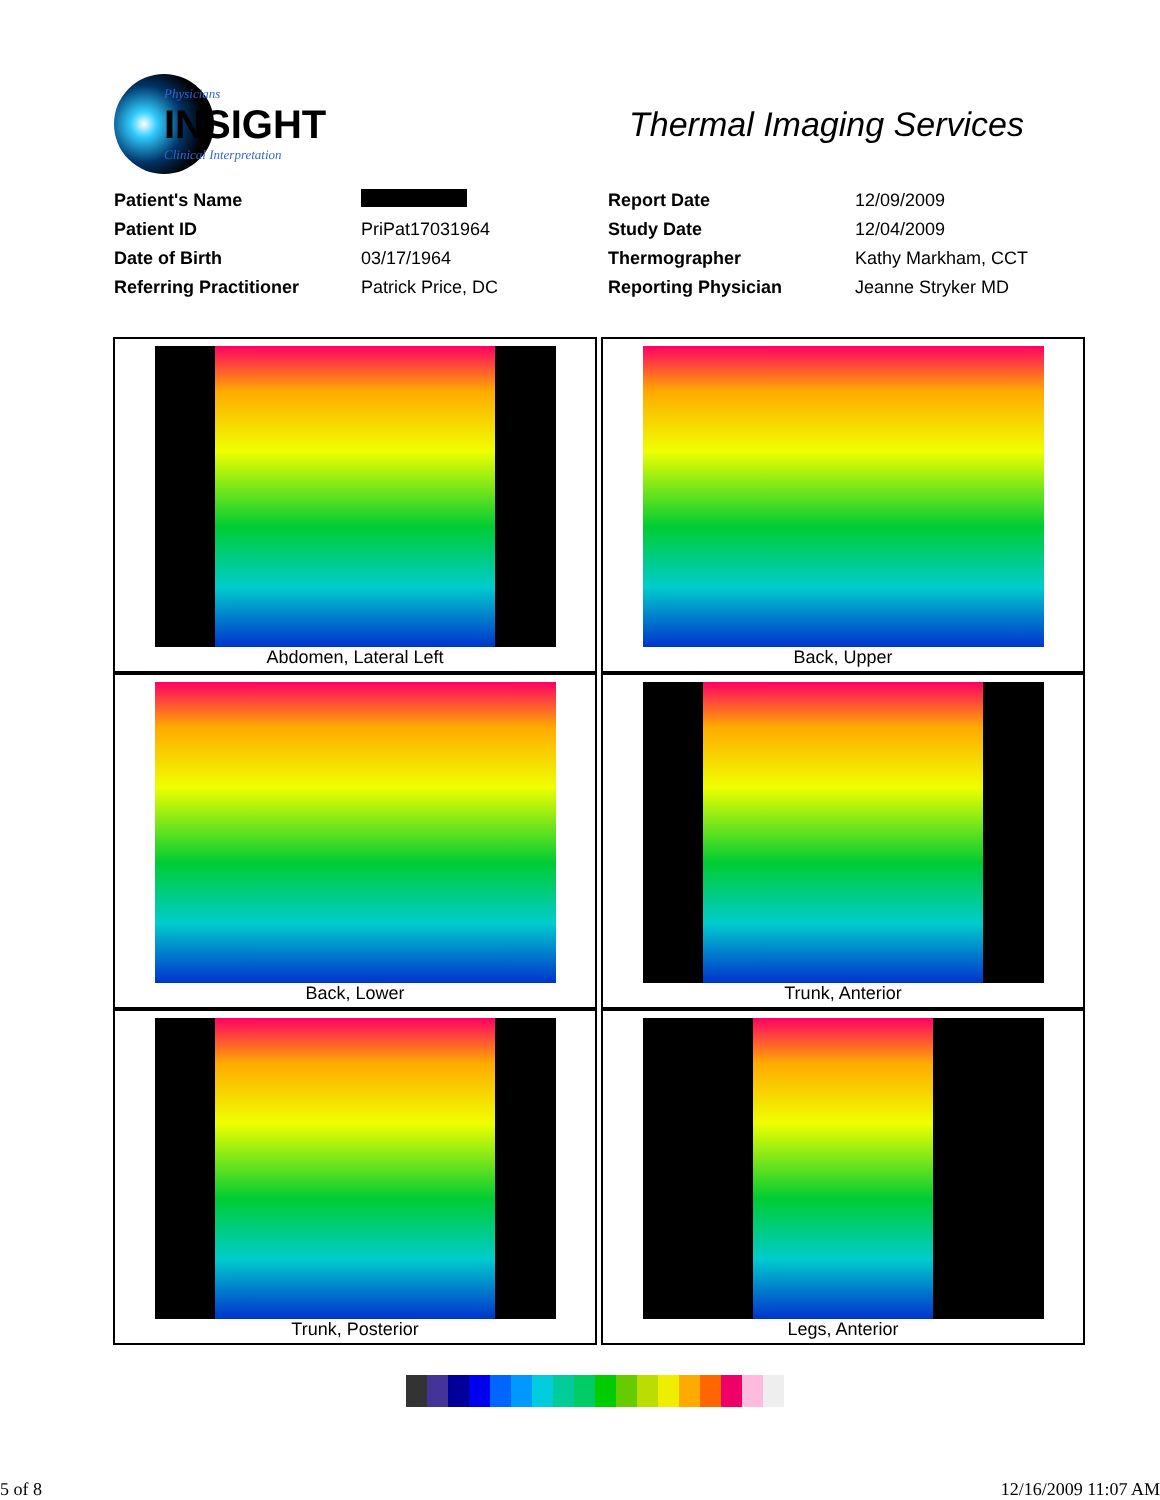Physicians
INSIGHT
Clinical Interpretation
Thermal Imaging Services
| Patient's Name | | Report Date | 12/09/2009 |
| Patient ID | PriPat17031964 | Study Date | 12/04/2009 |
| Date of Birth | 03/17/1964 | Thermographer | Kathy Markham, CCT |
| Referring Practitioner | Patrick Price, DC | Reporting Physician | Jeanne Stryker MD |
| Abdomen, Lateral Left | Back, Upper |
| Back, Lower | Trunk, Anterior |
| Trunk, Posterior | Legs, Anterior |
5 of 8 12/16/2009 11:07 AM